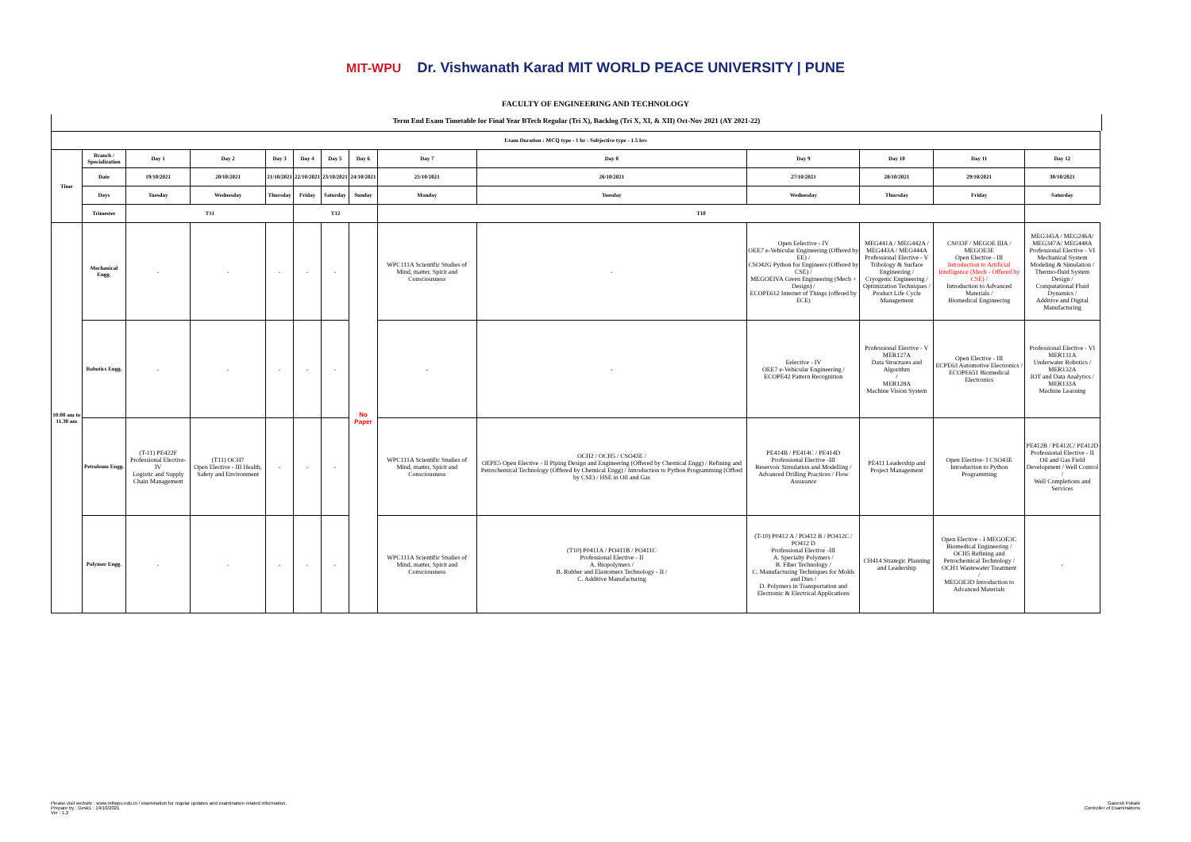MIT-WPU Dr. Vishwanath Karad MIT WORLD PEACE UNIVERSITY | PUNE
FACULTY OF ENGINEERING AND TECHNOLOGY
Term End Exam Timetable for Final Year BTech Regular (Tri X), Backlog (Tri X, XI, & XII) Oct-Nov 2021 (AY 2021-22)
| Exam Duration : MCQ type - 1 hr : Subjective type - 1.5 hrs | | | | | | | | | | | | | |
| --- | --- | --- | --- | --- | --- | --- | --- | --- | --- | --- | --- | --- | --- |
| Time | Branch / Specialization | Day 1 | Day 2 | Day 3 | Day 4 | Day 5 | Day 6 | Day 7 | Day 8 | Day 9 | Day 10 | Day 11 | Day 12 |
| | Date | 19/10/2021 | 20/10/2021 | 21/10/2021 | 22/10/2021 | 23/10/2021 | 24/10/2021 | 25/10/2021 | 26/10/2021 | 27/10/2021 | 28/10/2021 | 29/10/2021 | 30/10/2021 |
| | Days | Tuesday | Wednesday | Thursday | Friday | Saturday | Sunday | Monday | Tuesday | Wednesday | Thursday | Friday | Saturday |
| | Trimester | T11 | | | T12 | | | T10 | | | | | |
| 10:00 am to 11.30 am | Mechanical Engg. | - | - | - | - | - | No Paper | WPC111A Scientific Studies of Mind, matter, Spirit and Consciousness | - | Open Eelective - IV OEE7 e-Vehicular Engineering (Offered by EE) / CSO42G Python for Engineers (Offered by CSE) / MEGOEIVA Green Engineering (Mech + Design) / ECOPE612 Internet of Things (offered by ECE) | MEG441A / MEG442A / MEG443A / MEG444A Professional Elective - V Tribology & Surface Engineering / Cryogenic Engineering / Optimization Techniques / Product Life Cycle Management | CS033F / MEGOE IIIA / MEGOE3E Open Elective - III Introduction to Artificial Intelligence (Mech - Offered by CSE) / Introduction to Advanced Materials / Biomedical Engineering | MEG345A / MEG246A/ MEG347A/ MEG448A Professional Elective - VI Mechanical System Modeling & Simulation / Thermo-fluid System Design / Computational Fluid Dynamics / Additive and Digital Manufacturing |
| | Robotics Engg. | - | - | - | - | - | | - | - | Eelective - IV OEE7 e-Vehicular Engineering / ECOPE42 Pattern Recognition | Professional Elective - V MER127A Data Structures and Algorithm / MER128A Machine Vision System | Open Elective - III ECPE63 Automotive Electronics / ECOPE651 Biomedical Electronics | Professional Elective - VI MER131A Underwater Robotics / MER132A IOT and Data Analytics / MER133A Machine Learning |
| | Petroleum Engg. | (T-11) PE422F Professional Elective-IV Logistic and Supply Chain Management | (T11) OCH7 Open Elective - III Health, Safety and Environment | - | - | - | | WPC111A Scientific Studies of Mind, matter, Spirit and Consciousness | OCH2 / OCH5 / CSO43E / OEPE5 Open Elective - II Piping Design and Engineering (Offered by Chemical Engg) / Refining and Petrochemical Technology (Offered by Chemical Engg) / Introduction to Python Programming (Offred by CSE) / HSE in Oil and Gas | PE414B / PE414C / PE414D Professional Elective -III Reservoir Simulation and Modelling / Advanced Drilling Practices / Flow Assurance | PE411 Leadership and Project Management | Open Elective- I CSO43E Introduction to Python Programming | PE412B / PE412C/ PE412D Professional Elective - II Oil and Gas Field Development / Well Control / Well Completions and Services |
| | Polymer Engg. | - | - | - | - | - | | WPC111A Scientific Studies of Mind, matter, Spirit and Consciousness | (T10) P0411A / PO411B / PO411C Professional Elective - II A. Biopolymers / B. Rubber and Elastomers Technology - II / C. Additive Manufacturing | (T-10) P0412 A / PO412 B / PO412C / PO412 D Professional Elective -III A. Specialty Polymers / B. Fiber Technology / C. Manufacturing Techniques for Molds and Dies / D. Polymers in Transportation and Electronic & Electrical Applications | CH414 Strategic Planning and Leadership | Open Elective - I MEGOE3C Biomedical Engineering / OCH5 Refining and Petrochemical Technology / OCH1 Wastewater Treatment / MEGOE3D Introduction to Advanced Materials | - |
Please visit website : www.mitwpu.edu.in / examination for regular updates and examination related information.
Prepare by : Desk1 : 19/10/2021
Ver : 1.2
Ganesh Pokale
Controller of Examinations